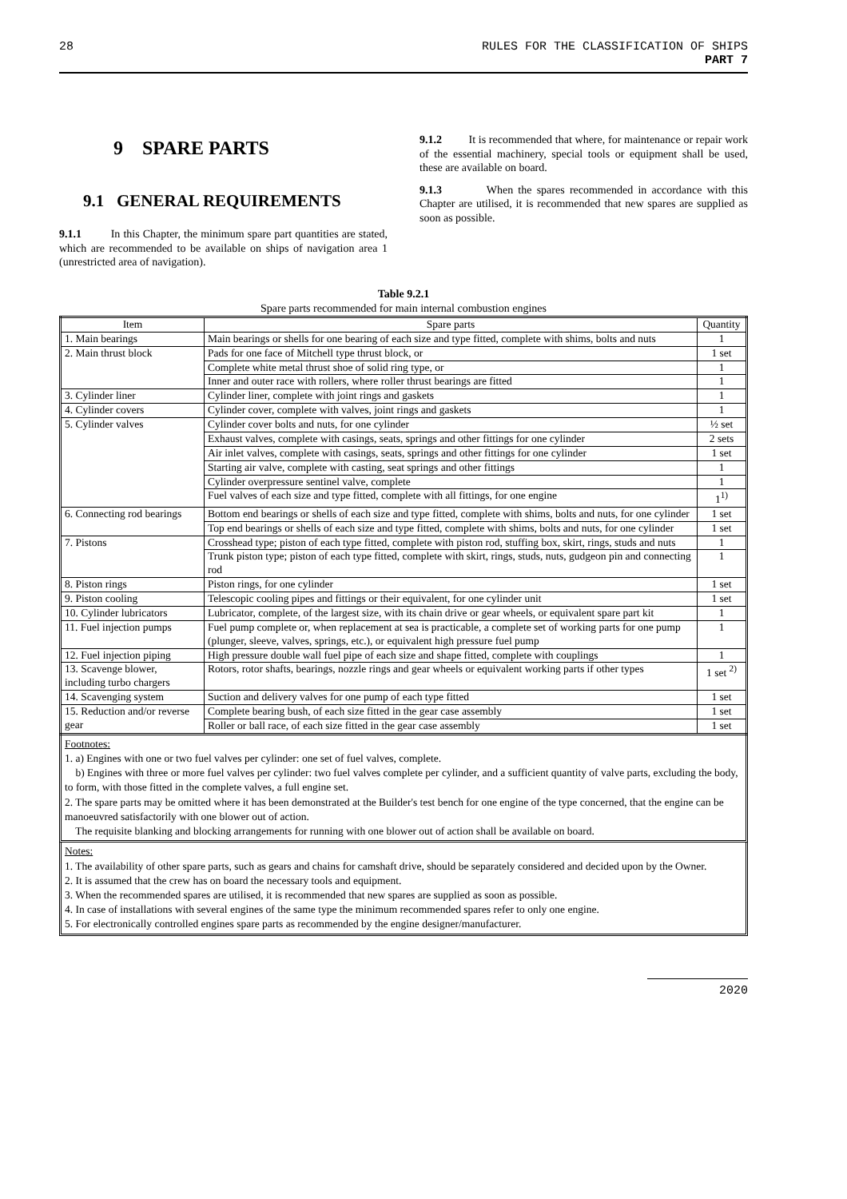28 RULES FOR THE CLASSIFICATION OF SHIPS
PART 7
9 SPARE PARTS
9.1 GENERAL REQUIREMENTS
9.1.1 In this Chapter, the minimum spare part quantities are stated, which are recommended to be available on ships of navigation area 1 (unrestricted area of navigation).
9.1.2 It is recommended that where, for maintenance or repair work of the essential machinery, special tools or equipment shall be used, these are available on board.
9.1.3 When the spares recommended in accordance with this Chapter are utilised, it is recommended that new spares are supplied as soon as possible.
Table 9.2.1
Spare parts recommended for main internal combustion engines
| Item | Spare parts | Quantity |
| --- | --- | --- |
| 1. Main bearings | Main bearings or shells for one bearing of each size and type fitted, complete with shims, bolts and nuts | 1 |
| 2. Main thrust block | Pads for one face of Mitchell type thrust block, or | 1 set |
| | Complete white metal thrust shoe of solid ring type, or | 1 |
| | Inner and outer race with rollers, where roller thrust bearings are fitted | 1 |
| 3. Cylinder liner | Cylinder liner, complete with joint rings and gaskets | 1 |
| 4. Cylinder covers | Cylinder cover, complete with valves, joint rings and gaskets | 1 |
| 5. Cylinder valves | Cylinder cover bolts and nuts, for one cylinder | ½ set |
| | Exhaust valves, complete with casings, seats, springs and other fittings for one cylinder | 2 sets |
| | Air inlet valves, complete with casings, seats, springs and other fittings for one cylinder | 1 set |
| | Starting air valve, complete with casting, seat springs and other fittings | 1 |
| | Cylinder overpressure sentinel valve, complete | 1 |
| | Fuel valves of each size and type fitted, complete with all fittings, for one engine | 1<sup>1)</sup> |
| 6. Connecting rod bearings | Bottom end bearings or shells of each size and type fitted, complete with shims, bolts and nuts, for one cylinder | 1 set |
| | Top end bearings or shells of each size and type fitted, complete with shims, bolts and nuts, for one cylinder | 1 set |
| 7. Pistons | Crosshead type; piston of each type fitted, complete with piston rod, stuffing box, skirt, rings, studs and nuts | 1 |
| | Trunk piston type; piston of each type fitted, complete with skirt, rings, studs, nuts, gudgeon pin and connecting rod | 1 |
| 8. Piston rings | Piston rings, for one cylinder | 1 set |
| 9. Piston cooling | Telescopic cooling pipes and fittings or their equivalent, for one cylinder unit | 1 set |
| 10. Cylinder lubricators | Lubricator, complete, of the largest size, with its chain drive or gear wheels, or equivalent spare part kit | 1 |
| 11. Fuel injection pumps | Fuel pump complete or, when replacement at sea is practicable, a complete set of working parts for one pump (plunger, sleeve, valves, springs, etc.), or equivalent high pressure fuel pump | 1 |
| 12. Fuel injection piping | High pressure double wall fuel pipe of each size and shape fitted, complete with couplings | 1 |
| 13. Scavenge blower, including turbo chargers | Rotors, rotor shafts, bearings, nozzle rings and gear wheels or equivalent working parts if other types | 1 set <sup>2)</sup> |
| 14. Scavenging system | Suction and delivery valves for one pump of each type fitted | 1 set |
| 15. Reduction and/or reverse gear | Complete bearing bush, of each size fitted in the gear case assembly | 1 set |
| | Roller or ball race, of each size fitted in the gear case assembly | 1 set |
Footnotes:
1. a) Engines with one or two fuel valves per cylinder: one set of fuel valves, complete.
b) Engines with three or more fuel valves per cylinder: two fuel valves complete per cylinder, and a sufficient quantity of valve parts, excluding the body, to form, with those fitted in the complete valves, a full engine set.
2. The spare parts may be omitted where it has been demonstrated at the Builder's test bench for one engine of the type concerned, that the engine can be manoeuvred satisfactorily with one blower out of action.
The requisite blanking and blocking arrangements for running with one blower out of action shall be available on board.
Notes:
1. The availability of other spare parts, such as gears and chains for camshaft drive, should be separately considered and decided upon by the Owner.
2. It is assumed that the crew has on board the necessary tools and equipment.
3. When the recommended spares are utilised, it is recommended that new spares are supplied as soon as possible.
4. In case of installations with several engines of the same type the minimum recommended spares refer to only one engine.
5. For electronically controlled engines spare parts as recommended by the engine designer/manufacturer.
2020